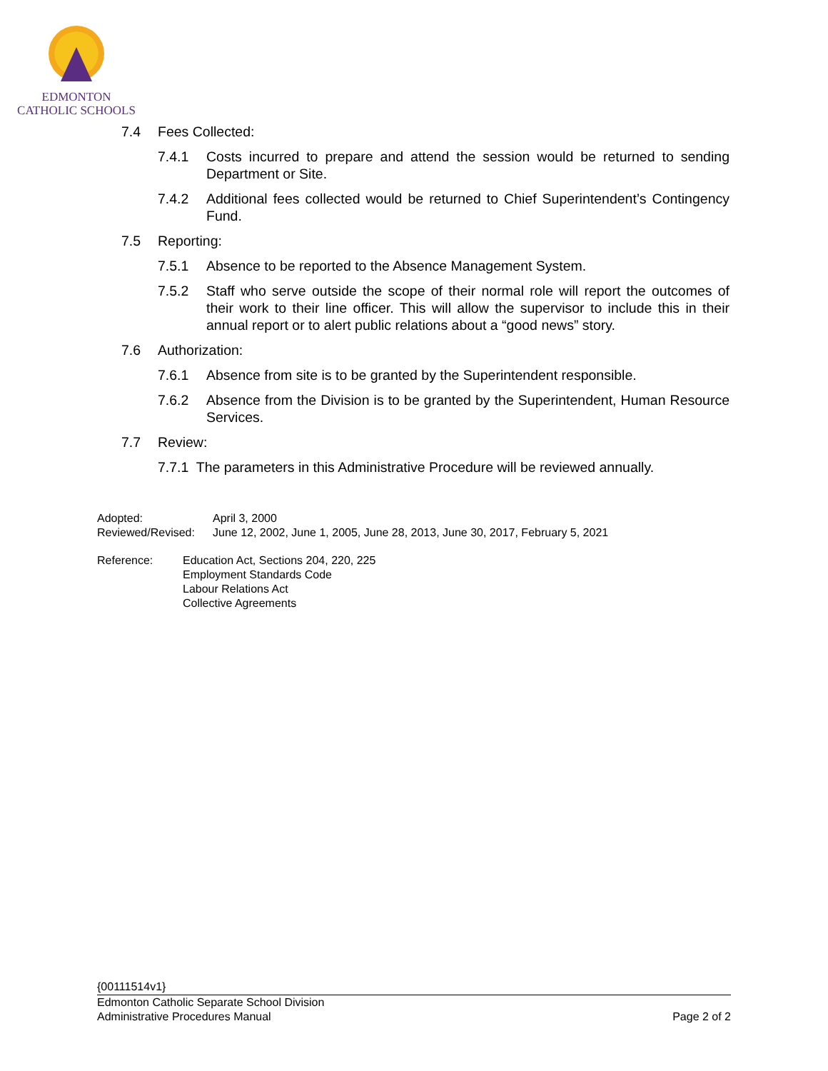EDMONTON
CATHOLIC SCHOOLS
7.4 Fees Collected:
7.4.1 Costs incurred to prepare and attend the session would be returned to sending Department or Site.
7.4.2 Additional fees collected would be returned to Chief Superintendent’s Contingency Fund.
7.5 Reporting:
7.5.1 Absence to be reported to the Absence Management System.
7.5.2 Staff who serve outside the scope of their normal role will report the outcomes of their work to their line officer. This will allow the supervisor to include this in their annual report or to alert public relations about a “good news” story.
7.6 Authorization:
7.6.1 Absence from site is to be granted by the Superintendent responsible.
7.6.2 Absence from the Division is to be granted by the Superintendent, Human Resource Services.
7.7 Review:
7.7.1 The parameters in this Administrative Procedure will be reviewed annually.
| Adopted: | April 3, 2000 |
| Reviewed/Revised: | June 12, 2002, June 1, 2005, June 28, 2013, June 30, 2017, February 5, 2021 |
| Reference: | Education Act, Sections 204, 220, 225 Employment Standards Code Labour Relations Act Collective Agreements |
{00111514v1}
Edmonton Catholic Separate School Division
Administrative Procedures Manual Page 2 of 2